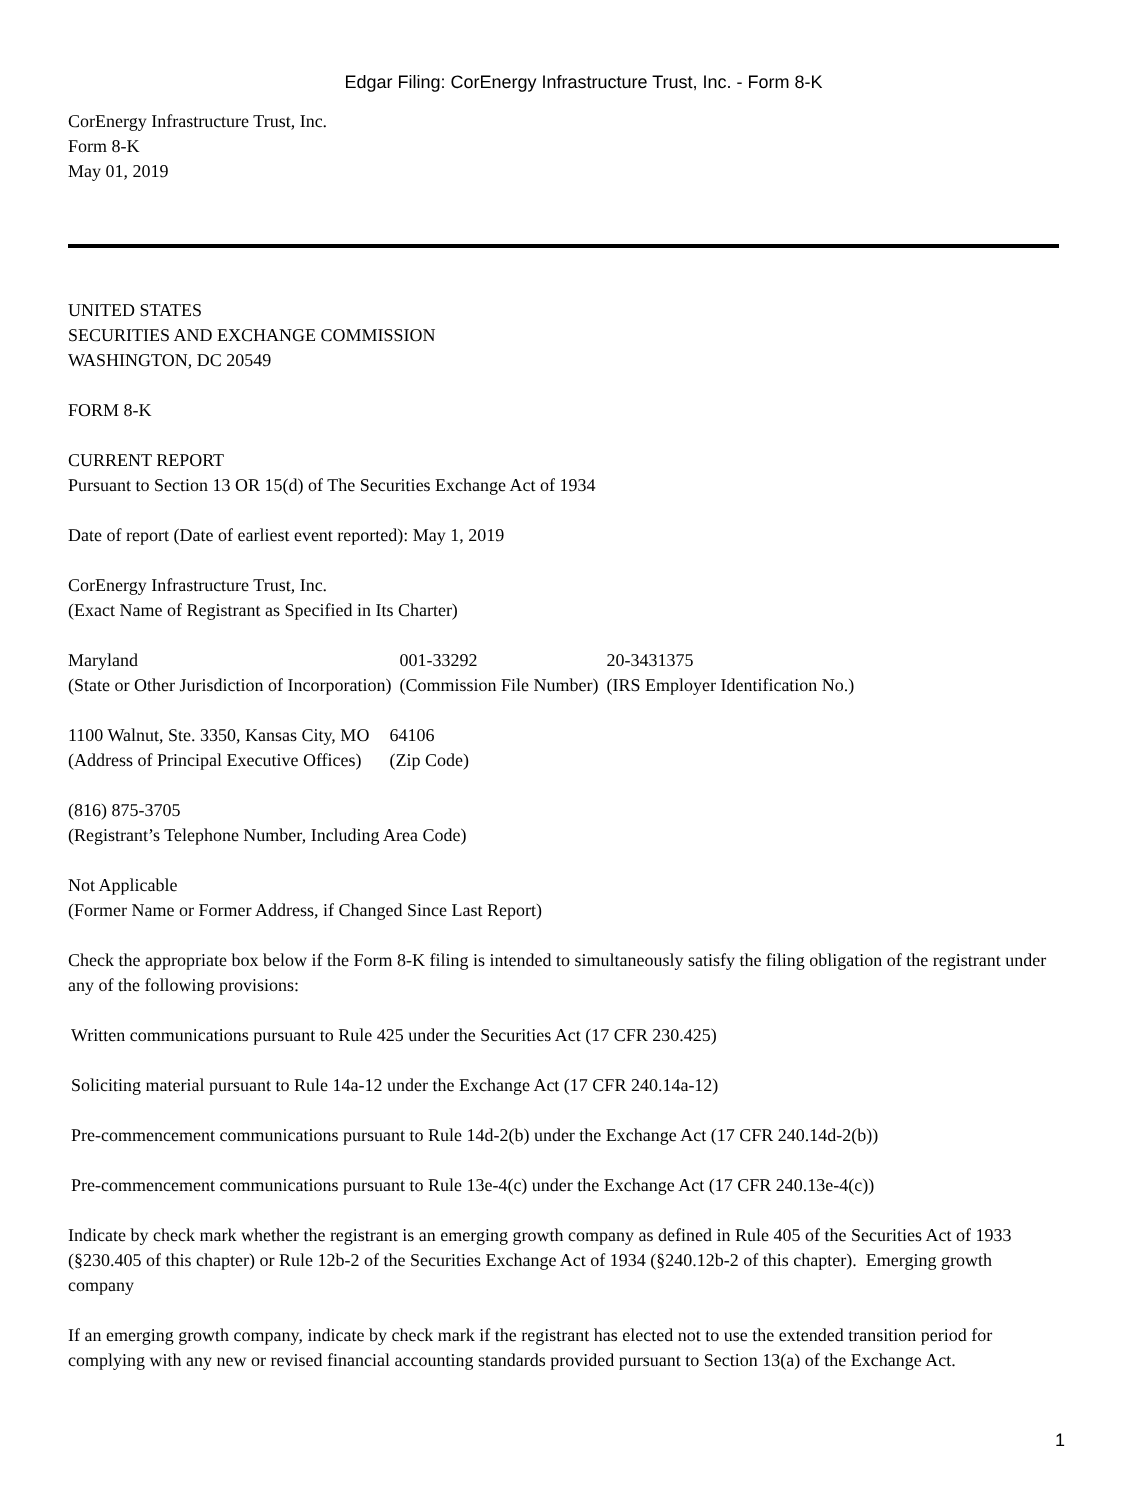Edgar Filing: CorEnergy Infrastructure Trust, Inc. - Form 8-K
CorEnergy Infrastructure Trust, Inc.
Form 8-K
May 01, 2019
UNITED STATES
SECURITIES AND EXCHANGE COMMISSION
WASHINGTON, DC 20549
FORM 8-K
CURRENT REPORT
Pursuant to Section 13 OR 15(d) of The Securities Exchange Act of 1934
Date of report (Date of earliest event reported): May 1, 2019
CorEnergy Infrastructure Trust, Inc.
(Exact Name of Registrant as Specified in Its Charter)
| Maryland | 001-33292 | 20-3431375 |
| (State or Other Jurisdiction of Incorporation) | (Commission File Number) | (IRS Employer Identification No.) |
| 1100 Walnut, Ste. 3350, Kansas City, MO | 64106 |
| (Address of Principal Executive Offices) | (Zip Code) |
(816) 875-3705
(Registrant’s Telephone Number, Including Area Code)
Not Applicable
(Former Name or Former Address, if Changed Since Last Report)
Check the appropriate box below if the Form 8-K filing is intended to simultaneously satisfy the filing obligation of the registrant under any of the following provisions:
Written communications pursuant to Rule 425 under the Securities Act (17 CFR 230.425)
Soliciting material pursuant to Rule 14a-12 under the Exchange Act (17 CFR 240.14a-12)
Pre-commencement communications pursuant to Rule 14d-2(b) under the Exchange Act (17 CFR 240.14d-2(b))
Pre-commencement communications pursuant to Rule 13e-4(c) under the Exchange Act (17 CFR 240.13e-4(c))
Indicate by check mark whether the registrant is an emerging growth company as defined in Rule 405 of the Securities Act of 1933 (§230.405 of this chapter) or Rule 12b-2 of the Securities Exchange Act of 1934 (§240.12b-2 of this chapter). Emerging growth company
If an emerging growth company, indicate by check mark if the registrant has elected not to use the extended transition period for complying with any new or revised financial accounting standards provided pursuant to Section 13(a) of the Exchange Act.
1